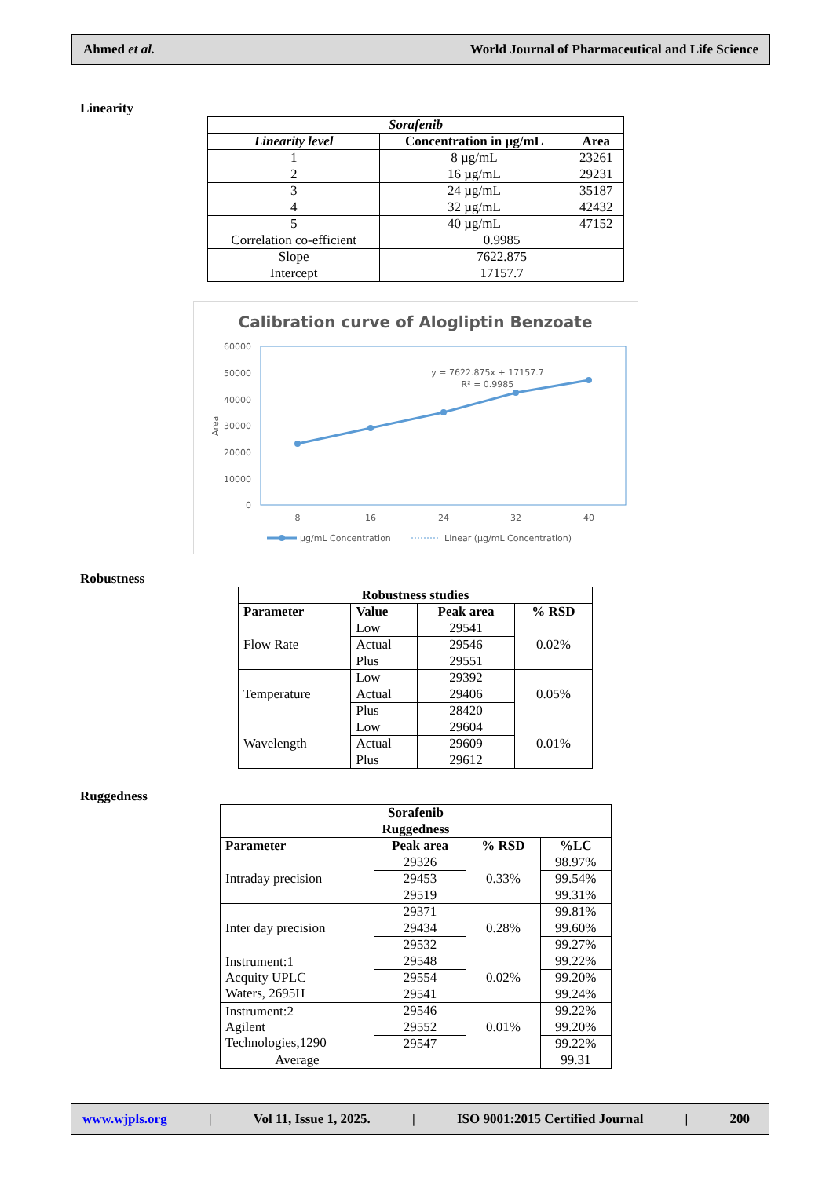Ahmed et al. World Journal of Pharmaceutical and Life Science
Linearity
| Sorafenib | | |
| --- | --- | --- |
| Linearity level | Concentration in µg/mL | Area |
| 1 | 8 µg/mL | 23261 |
| 2 | 16 µg/mL | 29231 |
| 3 | 24 µg/mL | 35187 |
| 4 | 32 µg/mL | 42432 |
| 5 | 40 µg/mL | 47152 |
| Correlation co-efficient | 0.9985 | |
| Slope | 7622.875 | |
| Intercept | 17157.7 | |
Calibration curve of Alogliptin Benzoate
60000
50000
40000
30000
20000
10000
0
Area
8
16
24
32
40
y = 7622.875x + 17157.7
R² = 0.9985
µg/mL Concentration
Linear (µg/mL Concentration)
Robustness
| Robustness studies | | | |
| --- | --- | --- | --- |
| Parameter | Value | Peak area | % RSD |
| Flow Rate | Low | 29541 | 0.02% |
| | Actual | 29546 | |
| | Plus | 29551 | |
| Temperature | Low | 29392 | 0.05% |
| | Actual | 29406 | |
| | Plus | 28420 | |
| Wavelength | Low | 29604 | 0.01% |
| | Actual | 29609 | |
| | Plus | 29612 | |
Ruggedness
| Sorafenib | | | |
| --- | --- | --- | --- |
| Ruggedness | | | |
| Parameter | Peak area | % RSD | %LC |
| Intraday precision | 29326 | 0.33% | 98.97% |
| | 29453 | | 99.54% |
| | 29519 | | 99.31% |
| Inter day precision | 29371 | 0.28% | 99.81% |
| | 29434 | | 99.60% |
| | 29532 | | 99.27% |
| Instrument:1 Acquity UPLC Waters, 2695H | 29548 | 0.02% | 99.22% |
| | 29554 | | 99.20% |
| | 29541 | | 99.24% |
| Instrument:2 Agilent Technologies,1290 | 29546 | 0.01% | 99.22% |
| | 29552 | | 99.20% |
| | 29547 | | 99.22% |
| Average | | | 99.31 |
www.wjpls.org | Vol 11, Issue 1, 2025. | ISO 9001:2015 Certified Journal | 200